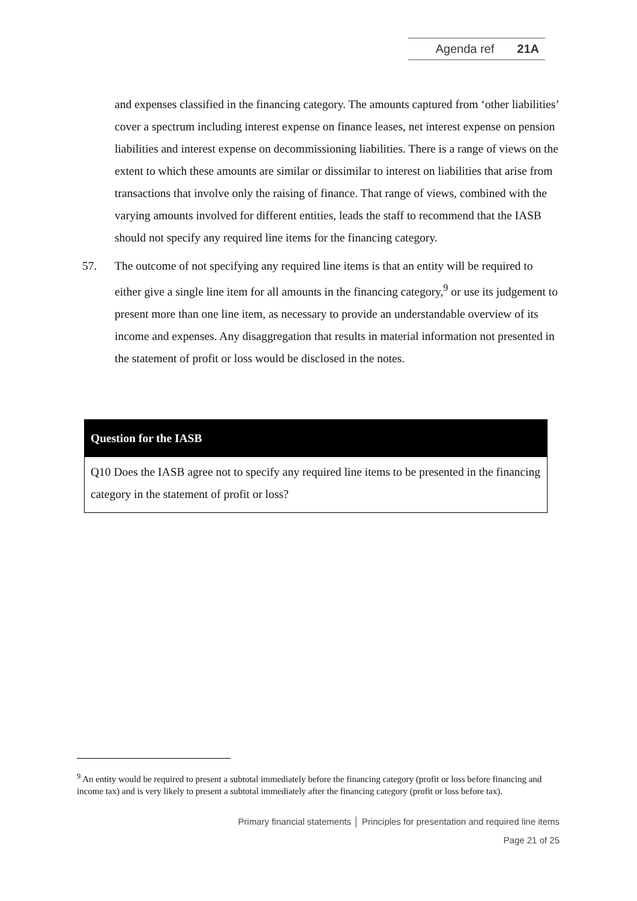Agenda ref 21A
and expenses classified in the financing category. The amounts captured from ‘other liabilities’ cover a spectrum including interest expense on finance leases, net interest expense on pension liabilities and interest expense on decommissioning liabilities. There is a range of views on the extent to which these amounts are similar or dissimilar to interest on liabilities that arise from transactions that involve only the raising of finance. That range of views, combined with the varying amounts involved for different entities, leads the staff to recommend that the IASB should not specify any required line items for the financing category.
57. The outcome of not specifying any required line items is that an entity will be required to either give a single line item for all amounts in the financing category,<sup>9</sup> or use its judgement to present more than one line item, as necessary to provide an understandable overview of its income and expenses. Any disaggregation that results in material information not presented in the statement of profit or loss would be disclosed in the notes.
Question for the IASB
Q10 Does the IASB agree not to specify any required line items to be presented in the financing category in the statement of profit or loss?
<sup>9</sup> An entity would be required to present a subtotal immediately before the financing category (profit or loss before financing and income tax) and is very likely to present a subtotal immediately after the financing category (profit or loss before tax).
Primary financial statements │ Principles for presentation and required line items
Page 21 of 25